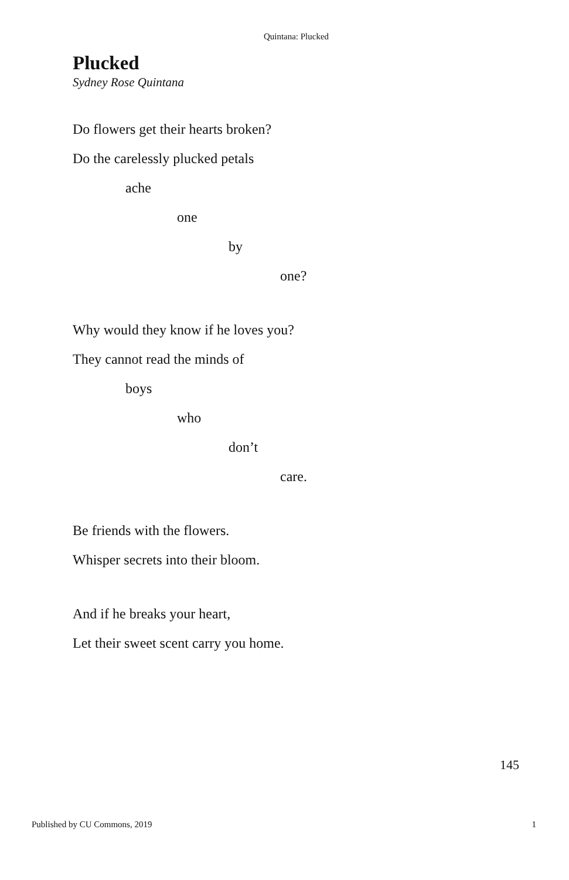Quintana: Plucked
Plucked
Sydney Rose Quintana
Do flowers get their hearts broken?
Do the carelessly plucked petals
ache
one
by
one?
Why would they know if he loves you?
They cannot read the minds of
boys
who
don’t
care.
Be friends with the flowers.
Whisper secrets into their bloom.
And if he breaks your heart,
Let their sweet scent carry you home.
145
Published by CU Commons, 2019 1